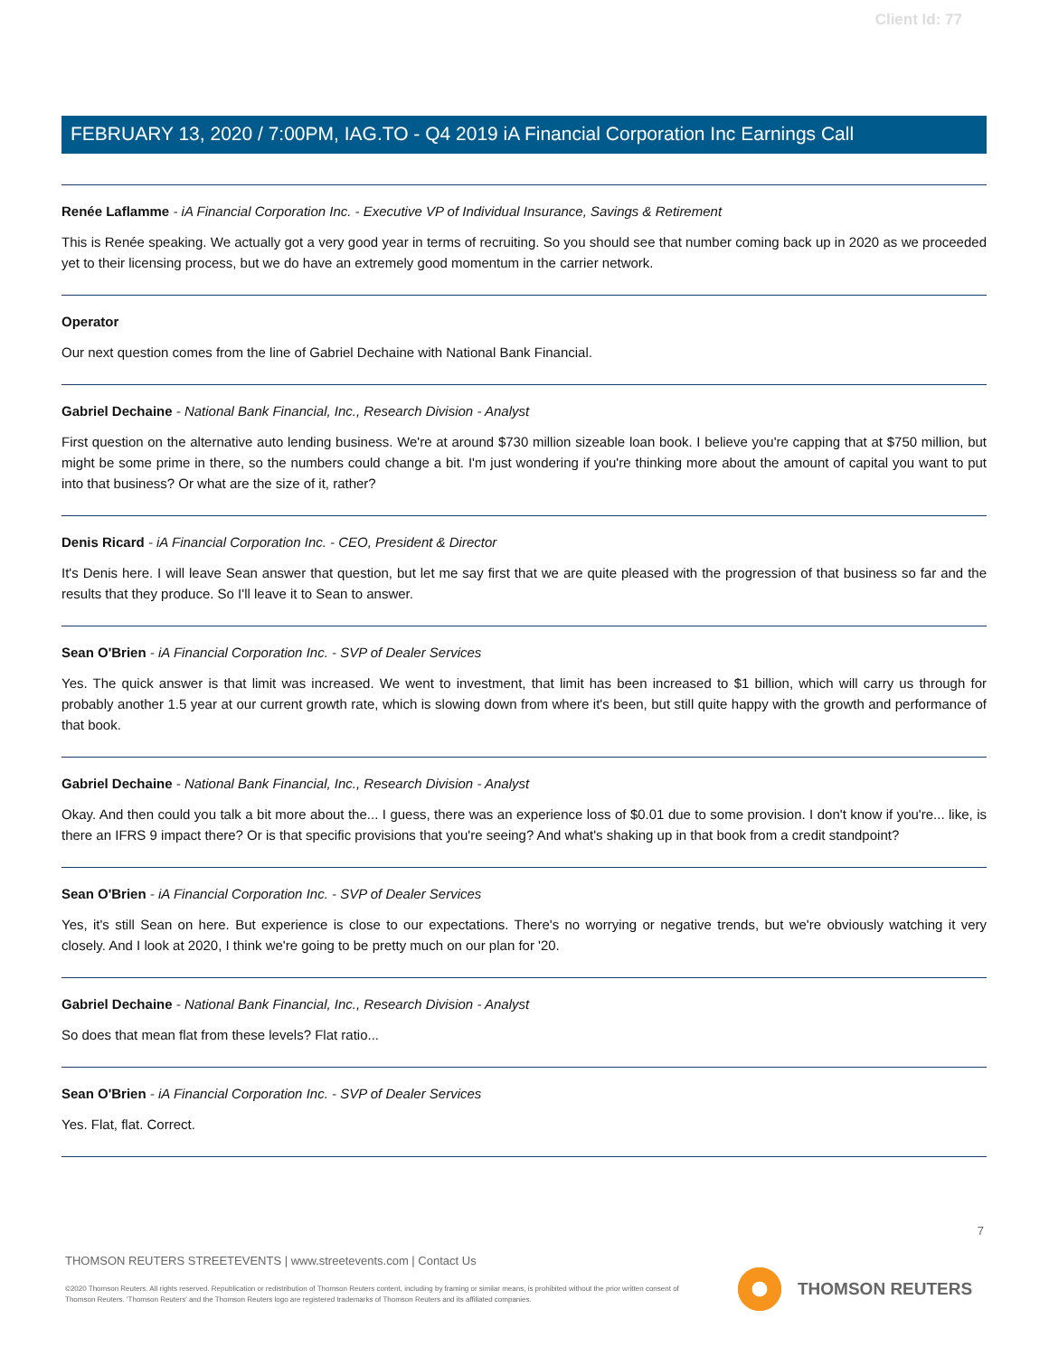Client Id: 77
FEBRUARY 13, 2020 / 7:00PM, IAG.TO - Q4 2019 iA Financial Corporation Inc Earnings Call
Renée Laflamme - iA Financial Corporation Inc. - Executive VP of Individual Insurance, Savings & Retirement
This is Renée speaking. We actually got a very good year in terms of recruiting. So you should see that number coming back up in 2020 as we proceeded yet to their licensing process, but we do have an extremely good momentum in the carrier network.
Operator
Our next question comes from the line of Gabriel Dechaine with National Bank Financial.
Gabriel Dechaine - National Bank Financial, Inc., Research Division - Analyst
First question on the alternative auto lending business. We're at around $730 million sizeable loan book. I believe you're capping that at $750 million, but might be some prime in there, so the numbers could change a bit. I'm just wondering if you're thinking more about the amount of capital you want to put into that business? Or what are the size of it, rather?
Denis Ricard - iA Financial Corporation Inc. - CEO, President & Director
It's Denis here. I will leave Sean answer that question, but let me say first that we are quite pleased with the progression of that business so far and the results that they produce. So I'll leave it to Sean to answer.
Sean O'Brien - iA Financial Corporation Inc. - SVP of Dealer Services
Yes. The quick answer is that limit was increased. We went to investment, that limit has been increased to $1 billion, which will carry us through for probably another 1.5 year at our current growth rate, which is slowing down from where it's been, but still quite happy with the growth and performance of that book.
Gabriel Dechaine - National Bank Financial, Inc., Research Division - Analyst
Okay. And then could you talk a bit more about the... I guess, there was an experience loss of $0.01 due to some provision. I don't know if you're... like, is there an IFRS 9 impact there? Or is that specific provisions that you're seeing? And what's shaking up in that book from a credit standpoint?
Sean O'Brien - iA Financial Corporation Inc. - SVP of Dealer Services
Yes, it's still Sean on here. But experience is close to our expectations. There's no worrying or negative trends, but we're obviously watching it very closely. And I look at 2020, I think we're going to be pretty much on our plan for '20.
Gabriel Dechaine - National Bank Financial, Inc., Research Division - Analyst
So does that mean flat from these levels? Flat ratio...
Sean O'Brien - iA Financial Corporation Inc. - SVP of Dealer Services
Yes. Flat, flat. Correct.
7
THOMSON REUTERS STREETEVENTS | www.streetevents.com | Contact Us
©2020 Thomson Reuters. All rights reserved. Republication or redistribution of Thomson Reuters content, including by framing or similar means, is prohibited without the prior written consent of Thomson Reuters. 'Thomson Reuters' and the Thomson Reuters logo are registered trademarks of Thomson Reuters and its affiliated companies.
THOMSON REUTERS